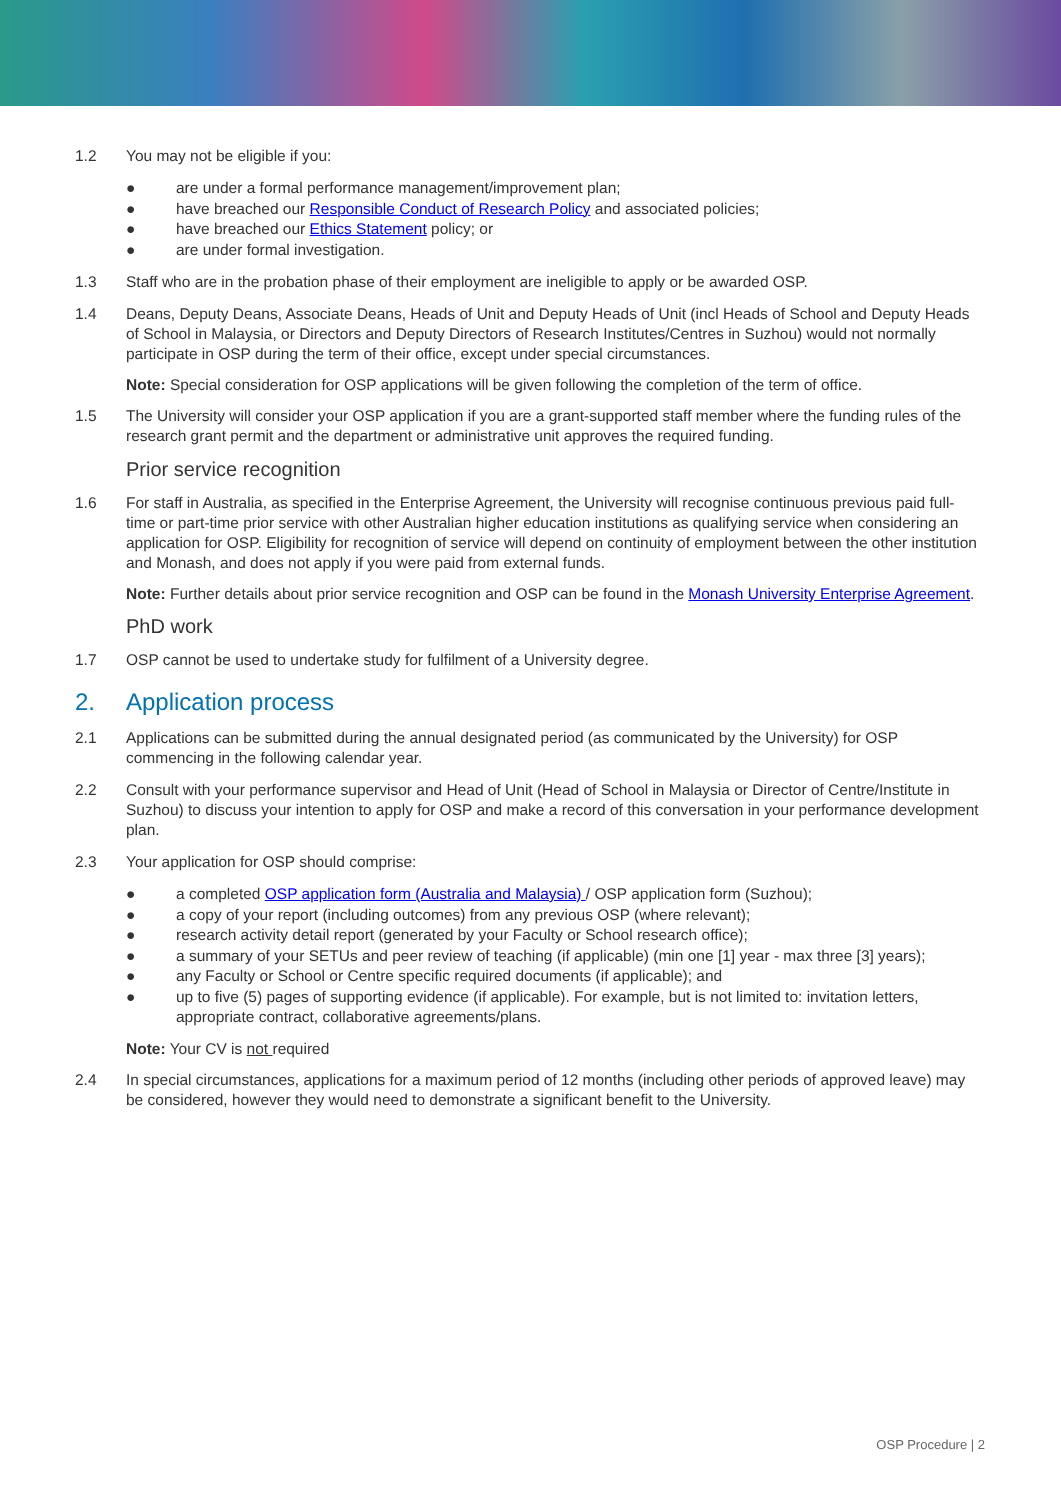1.2 You may not be eligible if you:
● are under a formal performance management/improvement plan;
● have breached our Responsible Conduct of Research Policy and associated policies;
● have breached our Ethics Statement policy; or
● are under formal investigation.
1.3 Staff who are in the probation phase of their employment are ineligible to apply or be awarded OSP.
1.4 Deans, Deputy Deans, Associate Deans, Heads of Unit and Deputy Heads of Unit (incl Heads of School and Deputy Heads of School in Malaysia, or Directors and Deputy Directors of Research Institutes/Centres in Suzhou) would not normally participate in OSP during the term of their office, except under special circumstances.
Note: Special consideration for OSP applications will be given following the completion of the term of office.
1.5 The University will consider your OSP application if you are a grant-supported staff member where the funding rules of the research grant permit and the department or administrative unit approves the required funding.
Prior service recognition
1.6 For staff in Australia, as specified in the Enterprise Agreement, the University will recognise continuous previous paid full-time or part-time prior service with other Australian higher education institutions as qualifying service when considering an application for OSP. Eligibility for recognition of service will depend on continuity of employment between the other institution and Monash, and does not apply if you were paid from external funds.
Note: Further details about prior service recognition and OSP can be found in the Monash University Enterprise Agreement.
PhD work
1.7 OSP cannot be used to undertake study for fulfilment of a University degree.
2. Application process
2.1 Applications can be submitted during the annual designated period (as communicated by the University) for OSP commencing in the following calendar year.
2.2 Consult with your performance supervisor and Head of Unit (Head of School in Malaysia or Director of Centre/Institute in Suzhou) to discuss your intention to apply for OSP and make a record of this conversation in your performance development plan.
2.3 Your application for OSP should comprise:
● a completed OSP application form (Australia and Malaysia) / OSP application form (Suzhou);
● a copy of your report (including outcomes) from any previous OSP (where relevant);
● research activity detail report (generated by your Faculty or School research office);
● a summary of your SETUs and peer review of teaching (if applicable) (min one [1] year - max three [3] years);
● any Faculty or School or Centre specific required documents (if applicable); and
● up to five (5) pages of supporting evidence (if applicable). For example, but is not limited to: invitation letters, appropriate contract, collaborative agreements/plans.
Note: Your CV is not required
2.4 In special circumstances, applications for a maximum period of 12 months (including other periods of approved leave) may be considered, however they would need to demonstrate a significant benefit to the University.
OSP Procedure | 2